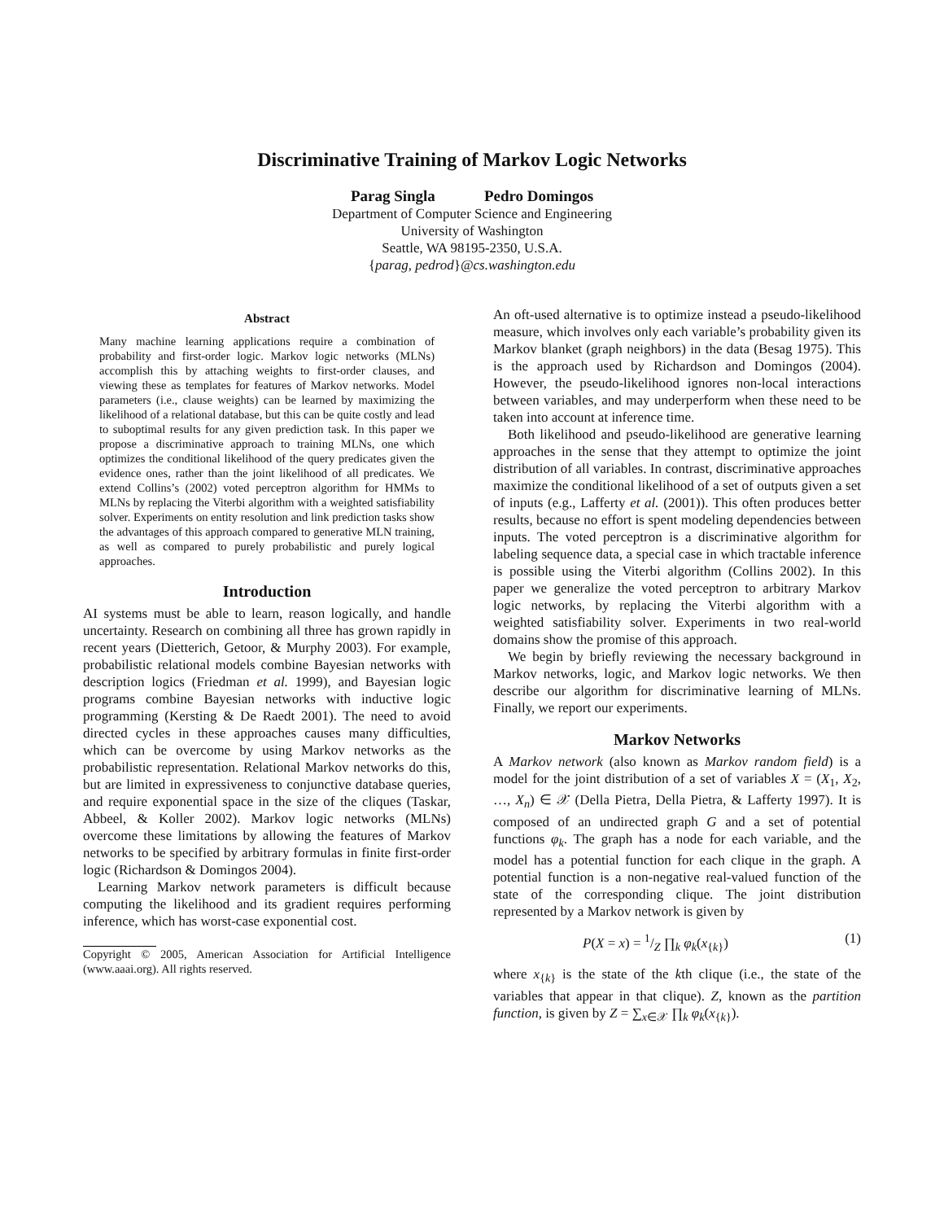Discriminative Training of Markov Logic Networks
Parag Singla Pedro Domingos
Department of Computer Science and Engineering
University of Washington
Seattle, WA 98195-2350, U.S.A.
{parag, pedrod}@cs.washington.edu
Abstract
Many machine learning applications require a combination of probability and first-order logic. Markov logic networks (MLNs) accomplish this by attaching weights to first-order clauses, and viewing these as templates for features of Markov networks. Model parameters (i.e., clause weights) can be learned by maximizing the likelihood of a relational database, but this can be quite costly and lead to suboptimal results for any given prediction task. In this paper we propose a discriminative approach to training MLNs, one which optimizes the conditional likelihood of the query predicates given the evidence ones, rather than the joint likelihood of all predicates. We extend Collins’s (2002) voted perceptron algorithm for HMMs to MLNs by replacing the Viterbi algorithm with a weighted satisfiability solver. Experiments on entity resolution and link prediction tasks show the advantages of this approach compared to generative MLN training, as well as compared to purely probabilistic and purely logical approaches.
Introduction
AI systems must be able to learn, reason logically, and handle uncertainty. Research on combining all three has grown rapidly in recent years (Dietterich, Getoor, & Murphy 2003). For example, probabilistic relational models combine Bayesian networks with description logics (Friedman et al. 1999), and Bayesian logic programs combine Bayesian networks with inductive logic programming (Kersting & De Raedt 2001). The need to avoid directed cycles in these approaches causes many difficulties, which can be overcome by using Markov networks as the probabilistic representation. Relational Markov networks do this, but are limited in expressiveness to conjunctive database queries, and require exponential space in the size of the cliques (Taskar, Abbeel, & Koller 2002). Markov logic networks (MLNs) overcome these limitations by allowing the features of Markov networks to be specified by arbitrary formulas in finite first-order logic (Richardson & Domingos 2004).
Learning Markov network parameters is difficult because computing the likelihood and its gradient requires performing inference, which has worst-case exponential cost.
Copyright © 2005, American Association for Artificial Intelligence (www.aaai.org). All rights reserved.
An oft-used alternative is to optimize instead a pseudo-likelihood measure, which involves only each variable’s probability given its Markov blanket (graph neighbors) in the data (Besag 1975). This is the approach used by Richardson and Domingos (2004). However, the pseudo-likelihood ignores non-local interactions between variables, and may underperform when these need to be taken into account at inference time.
Both likelihood and pseudo-likelihood are generative learning approaches in the sense that they attempt to optimize the joint distribution of all variables. In contrast, discriminative approaches maximize the conditional likelihood of a set of outputs given a set of inputs (e.g., Lafferty et al. (2001)). This often produces better results, because no effort is spent modeling dependencies between inputs. The voted perceptron is a discriminative algorithm for labeling sequence data, a special case in which tractable inference is possible using the Viterbi algorithm (Collins 2002). In this paper we generalize the voted perceptron to arbitrary Markov logic networks, by replacing the Viterbi algorithm with a weighted satisfiability solver. Experiments in two real-world domains show the promise of this approach.
We begin by briefly reviewing the necessary background in Markov networks, logic, and Markov logic networks. We then describe our algorithm for discriminative learning of MLNs. Finally, we report our experiments.
Markov Networks
A Markov network (also known as Markov random field) is a model for the joint distribution of a set of variables X = (X<sub>1</sub>, X<sub>2</sub>, …, X<sub>n</sub>) ∈ 𝒳 (Della Pietra, Della Pietra, & Lafferty 1997). It is composed of an undirected graph G and a set of potential functions φ<sub>k</sub>. The graph has a node for each variable, and the model has a potential function for each clique in the graph. A potential function is a non-negative real-valued function of the state of the corresponding clique. The joint distribution represented by a Markov network is given by
P(X = x) = 1/Z ∏<sub>k</sub> φ<sub>k</sub>(x<sub>{k}</sub>) (1)
where x<sub>{k}</sub> is the state of the kth clique (i.e., the state of the variables that appear in that clique). Z, known as the partition function, is given by Z = ∑<sub>x∈𝒳</sub> ∏<sub>k</sub> φ<sub>k</sub>(x<sub>{k}</sub>).